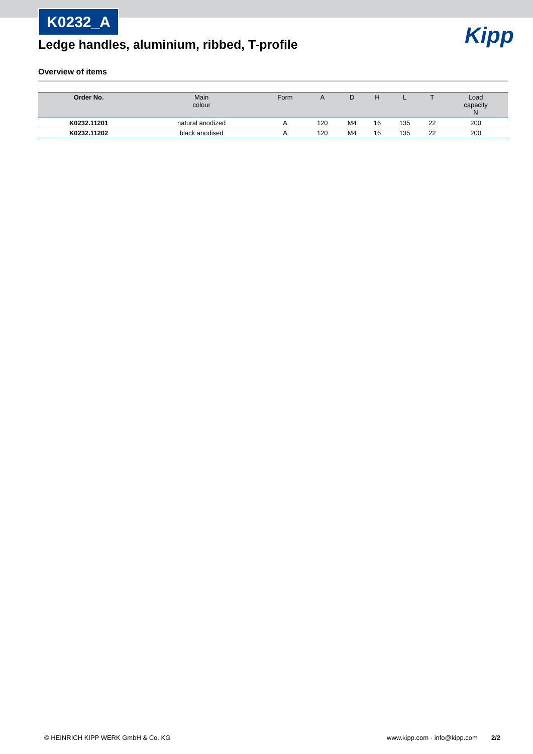K0232_A
Ledge handles, aluminium, ribbed, T-profile
Kipp
Overview of items
| Order No. | Main colour | Form | A | D | H | L | T | Load capacity N |
| --- | --- | --- | --- | --- | --- | --- | --- | --- |
| K0232.11201 | natural anodized | A | 120 | M4 | 16 | 135 | 22 | 200 |
| K0232.11202 | black anodised | A | 120 | M4 | 16 | 135 | 22 | 200 |
© HEINRICH KIPP WERK GmbH & Co. KG
www.kipp.com · info@kipp.com 2/2